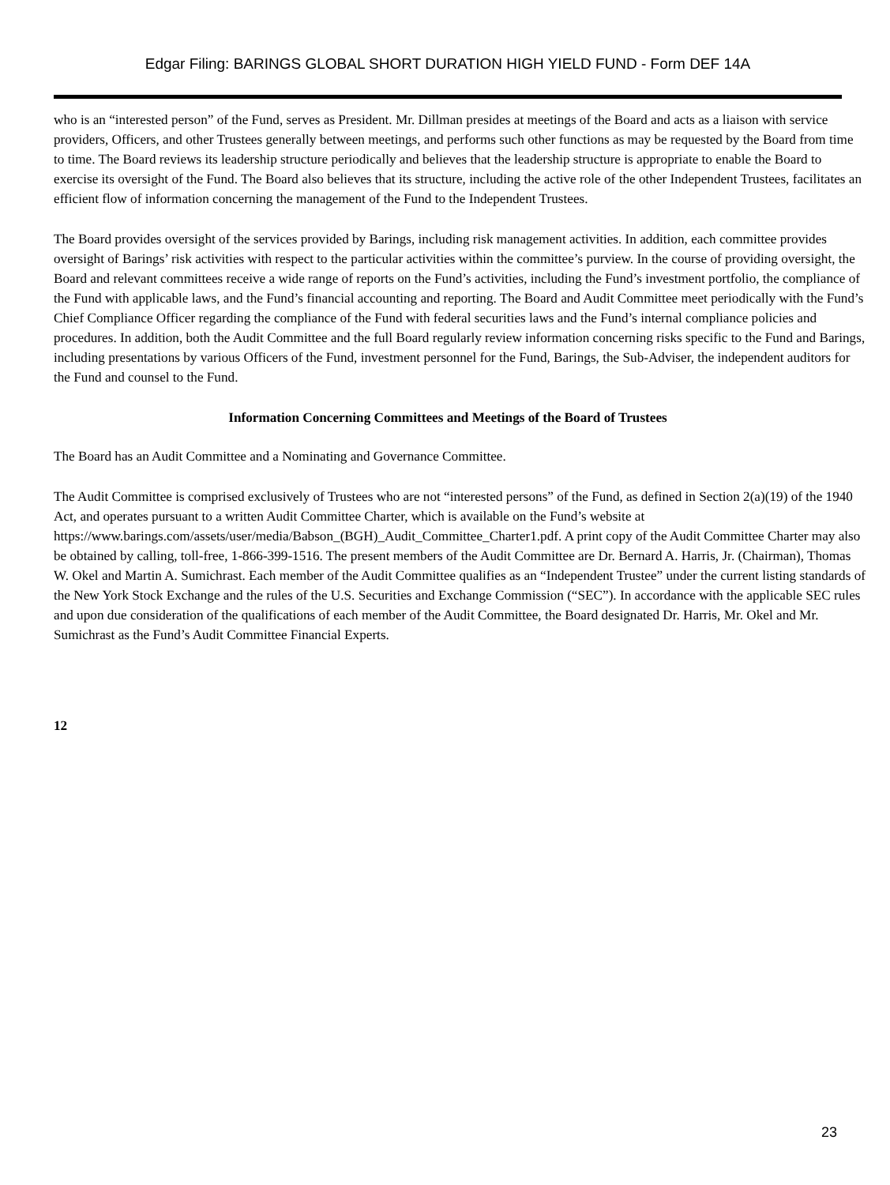Edgar Filing: BARINGS GLOBAL SHORT DURATION HIGH YIELD FUND - Form DEF 14A
who is an “interested person” of the Fund, serves as President. Mr. Dillman presides at meetings of the Board and acts as a liaison with service providers, Officers, and other Trustees generally between meetings, and performs such other functions as may be requested by the Board from time to time. The Board reviews its leadership structure periodically and believes that the leadership structure is appropriate to enable the Board to exercise its oversight of the Fund. The Board also believes that its structure, including the active role of the other Independent Trustees, facilitates an efficient flow of information concerning the management of the Fund to the Independent Trustees.
The Board provides oversight of the services provided by Barings, including risk management activities. In addition, each committee provides oversight of Barings’ risk activities with respect to the particular activities within the committee’s purview. In the course of providing oversight, the Board and relevant committees receive a wide range of reports on the Fund’s activities, including the Fund’s investment portfolio, the compliance of the Fund with applicable laws, and the Fund’s financial accounting and reporting. The Board and Audit Committee meet periodically with the Fund’s Chief Compliance Officer regarding the compliance of the Fund with federal securities laws and the Fund’s internal compliance policies and procedures. In addition, both the Audit Committee and the full Board regularly review information concerning risks specific to the Fund and Barings, including presentations by various Officers of the Fund, investment personnel for the Fund, Barings, the Sub-Adviser, the independent auditors for the Fund and counsel to the Fund.
Information Concerning Committees and Meetings of the Board of Trustees
The Board has an Audit Committee and a Nominating and Governance Committee.
The Audit Committee is comprised exclusively of Trustees who are not “interested persons” of the Fund, as defined in Section 2(a)(19) of the 1940 Act, and operates pursuant to a written Audit Committee Charter, which is available on the Fund’s website at https://www.barings.com/assets/user/media/Babson_(BGH)_Audit_Committee_Charter1.pdf. A print copy of the Audit Committee Charter may also be obtained by calling, toll-free, 1-866-399-1516. The present members of the Audit Committee are Dr. Bernard A. Harris, Jr. (Chairman), Thomas W. Okel and Martin A. Sumichrast. Each member of the Audit Committee qualifies as an “Independent Trustee” under the current listing standards of the New York Stock Exchange and the rules of the U.S. Securities and Exchange Commission (“SEC”). In accordance with the applicable SEC rules and upon due consideration of the qualifications of each member of the Audit Committee, the Board designated Dr. Harris, Mr. Okel and Mr. Sumichrast as the Fund’s Audit Committee Financial Experts.
12
23